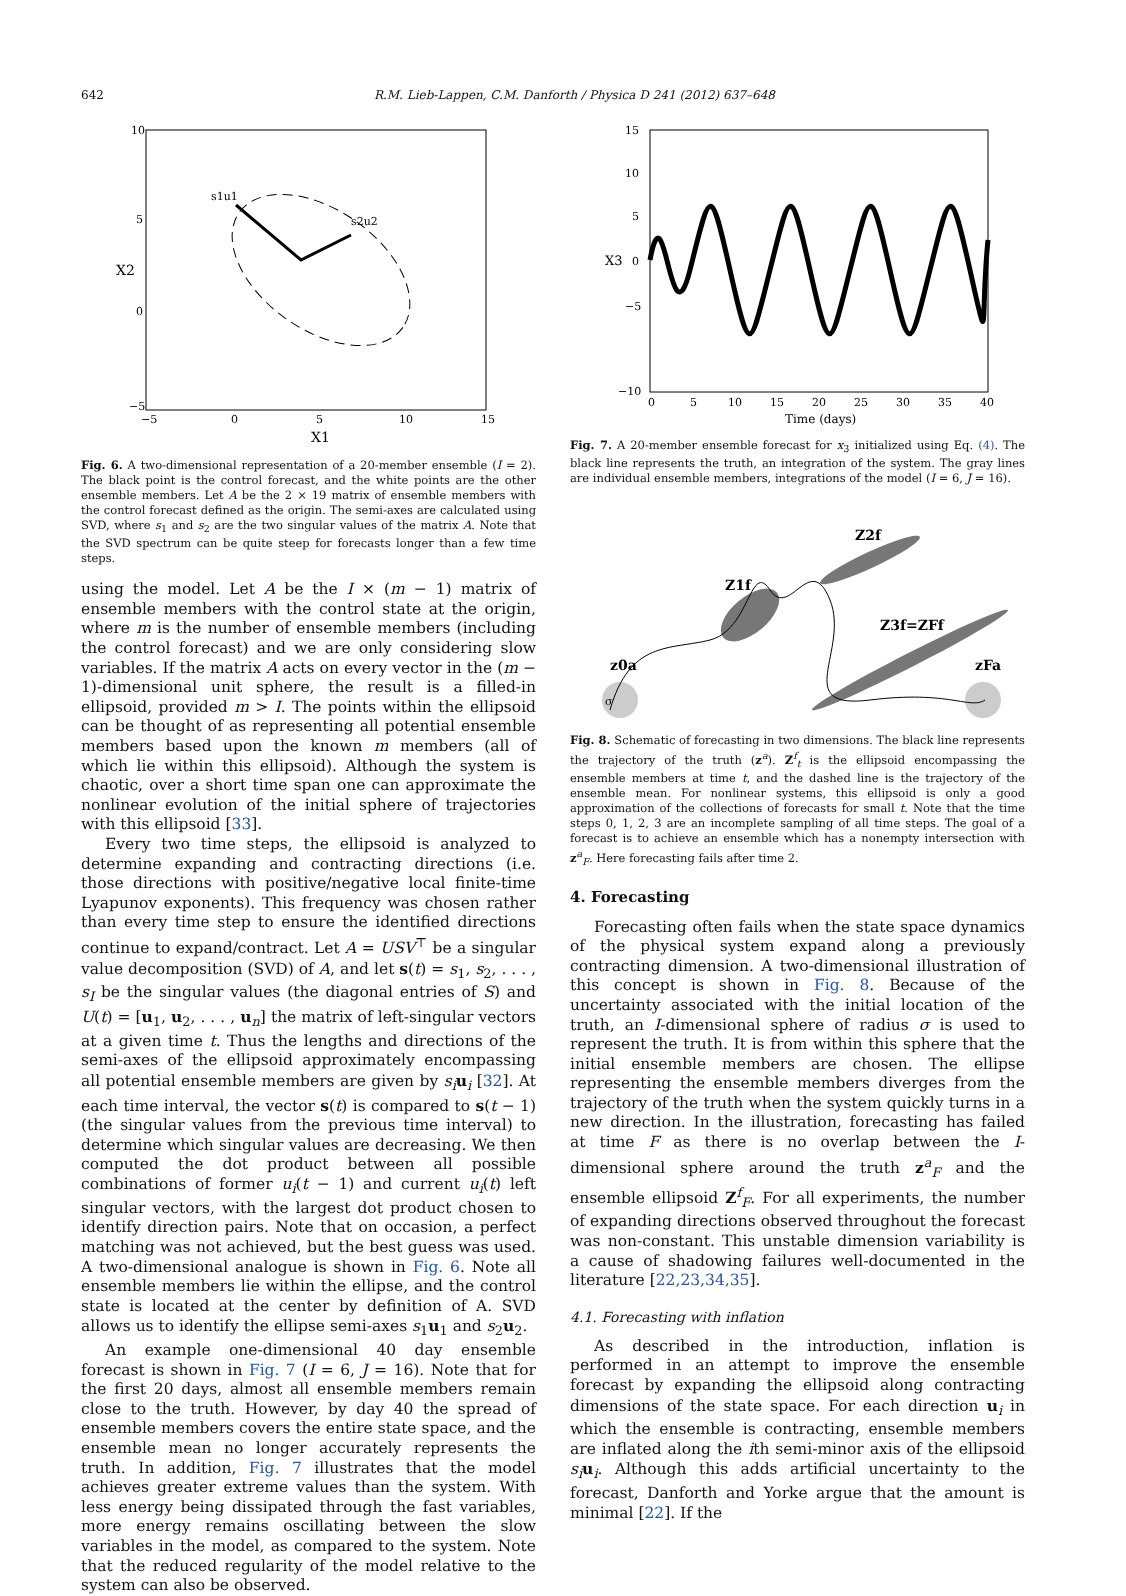642 R.M. Lieb-Lappen, C.M. Danforth / Physica D 241 (2012) 637–648
10
5
0
−5
−5
0
5
10
15
X1
X2
s1u1
s2u2
Fig. 6. A two-dimensional representation of a 20-member ensemble (I = 2). The black point is the control forecast, and the white points are the other ensemble members. Let A be the 2 × 19 matrix of ensemble members with the control forecast defined as the origin. The semi-axes are calculated using SVD, where s<sub>1</sub> and s<sub>2</sub> are the two singular values of the matrix A. Note that the SVD spectrum can be quite steep for forecasts longer than a few time steps.
using the model. Let A be the I × (m − 1) matrix of ensemble members with the control state at the origin, where m is the number of ensemble members (including the control forecast) and we are only considering slow variables. If the matrix A acts on every vector in the (m − 1)-dimensional unit sphere, the result is a filled-in ellipsoid, provided m > I. The points within the ellipsoid can be thought of as representing all potential ensemble members based upon the known m members (all of which lie within this ellipsoid). Although the system is chaotic, over a short time span one can approximate the nonlinear evolution of the initial sphere of trajectories with this ellipsoid [33].
Every two time steps, the ellipsoid is analyzed to determine expanding and contracting directions (i.e. those directions with positive/negative local finite-time Lyapunov exponents). This frequency was chosen rather than every time step to ensure the identified directions continue to expand/contract. Let A = USV<sup>⊤</sup> be a singular value decomposition (SVD) of A, and let s(t) = s<sub>1</sub>, s<sub>2</sub>, . . . , s<sub>I</sub> be the singular values (the diagonal entries of S) and U(t) = [u<sub>1</sub>, u<sub>2</sub>, . . . , u<sub>n</sub>] the matrix of left-singular vectors at a given time t. Thus the lengths and directions of the semi-axes of the ellipsoid approximately encompassing all potential ensemble members are given by s<sub>i</sub>u<sub>i</sub> [32]. At each time interval, the vector s(t) is compared to s(t − 1) (the singular values from the previous time interval) to determine which singular values are decreasing. We then computed the dot product between all possible combinations of former u<sub>i</sub>(t − 1) and current u<sub>i</sub>(t) left singular vectors, with the largest dot product chosen to identify direction pairs. Note that on occasion, a perfect matching was not achieved, but the best guess was used. A two-dimensional analogue is shown in Fig. 6. Note all ensemble members lie within the ellipse, and the control state is located at the center by definition of A. SVD allows us to identify the ellipse semi-axes s<sub>1</sub>u<sub>1</sub> and s<sub>2</sub>u<sub>2</sub>.
An example one-dimensional 40 day ensemble forecast is shown in Fig. 7 (I = 6, J = 16). Note that for the first 20 days, almost all ensemble members remain close to the truth. However, by day 40 the spread of ensemble members covers the entire state space, and the ensemble mean no longer accurately represents the truth. In addition, Fig. 7 illustrates that the model achieves greater extreme values than the system. With less energy being dissipated through the fast variables, more energy remains oscillating between the slow variables in the model, as compared to the system. Note that the reduced regularity of the model relative to the system can also be observed.
15
10
5
0
−5
−10
0
5
10
15
20
25
30
35
40
Time (days)
X3
Fig. 7. A 20-member ensemble forecast for x<sub>3</sub> initialized using Eq. (4). The black line represents the truth, an integration of the system. The gray lines are individual ensemble members, integrations of the model (I = 6, J = 16).
z0a
Z1f
Z2f
Z3f=ZFf
zFa
σ
Fig. 8. Schematic of forecasting in two dimensions. The black line represents the trajectory of the truth (z<sup>a</sup>). Z<sup>f</sup><sub>t</sub> is the ellipsoid encompassing the ensemble members at time t, and the dashed line is the trajectory of the ensemble mean. For nonlinear systems, this ellipsoid is only a good approximation of the collections of forecasts for small t. Note that the time steps 0, 1, 2, 3 are an incomplete sampling of all time steps. The goal of a forecast is to achieve an ensemble which has a nonempty intersection with z<sup>a</sup><sub>F</sub>. Here forecasting fails after time 2.
4. Forecasting
Forecasting often fails when the state space dynamics of the physical system expand along a previously contracting dimension. A two-dimensional illustration of this concept is shown in Fig. 8. Because of the uncertainty associated with the initial location of the truth, an I-dimensional sphere of radius σ is used to represent the truth. It is from within this sphere that the initial ensemble members are chosen. The ellipse representing the ensemble members diverges from the trajectory of the truth when the system quickly turns in a new direction. In the illustration, forecasting has failed at time F as there is no overlap between the I-dimensional sphere around the truth z<sup>a</sup><sub>F</sub> and the ensemble ellipsoid Z<sup>f</sup><sub>F</sub>. For all experiments, the number of expanding directions observed throughout the forecast was non-constant. This unstable dimension variability is a cause of shadowing failures well-documented in the literature [22,23,34,35].
4.1. Forecasting with inflation
As described in the introduction, inflation is performed in an attempt to improve the ensemble forecast by expanding the ellipsoid along contracting dimensions of the state space. For each direction u<sub>i</sub> in which the ensemble is contracting, ensemble members are inflated along the ith semi-minor axis of the ellipsoid s<sub>i</sub>u<sub>i</sub>. Although this adds artificial uncertainty to the forecast, Danforth and Yorke argue that the amount is minimal [22]. If the